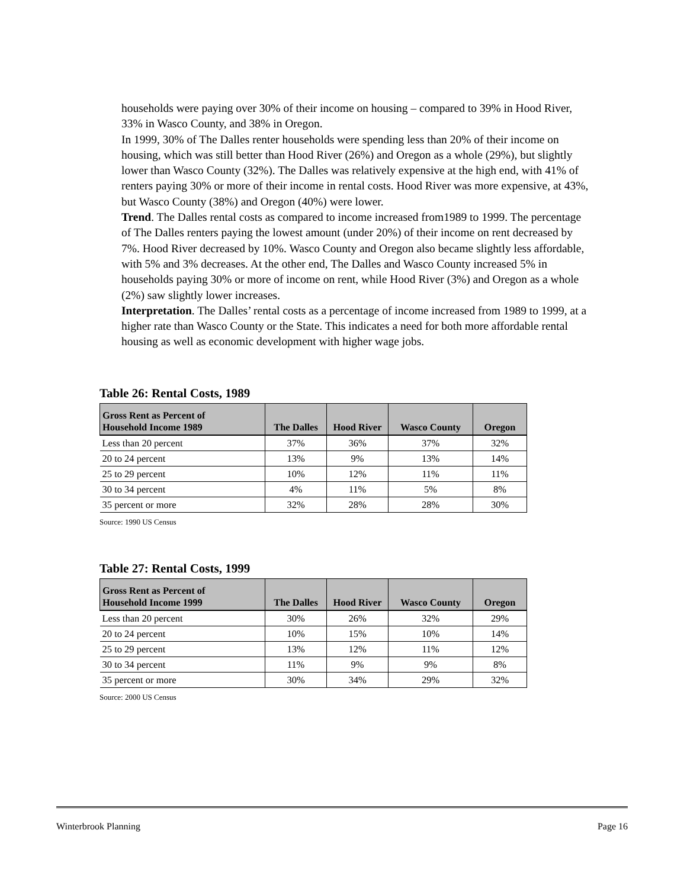households were paying over 30% of their income on housing – compared to 39% in Hood River, 33% in Wasco County, and 38% in Oregon.
In 1999, 30% of The Dalles renter households were spending less than 20% of their income on housing, which was still better than Hood River (26%) and Oregon as a whole (29%), but slightly lower than Wasco County (32%). The Dalles was relatively expensive at the high end, with 41% of renters paying 30% or more of their income in rental costs. Hood River was more expensive, at 43%, but Wasco County (38%) and Oregon (40%) were lower.
Trend. The Dalles rental costs as compared to income increased from1989 to 1999. The percentage of The Dalles renters paying the lowest amount (under 20%) of their income on rent decreased by 7%. Hood River decreased by 10%. Wasco County and Oregon also became slightly less affordable, with 5% and 3% decreases. At the other end, The Dalles and Wasco County increased 5% in households paying 30% or more of income on rent, while Hood River (3%) and Oregon as a whole (2%) saw slightly lower increases.
Interpretation. The Dalles’ rental costs as a percentage of income increased from 1989 to 1999, at a higher rate than Wasco County or the State. This indicates a need for both more affordable rental housing as well as economic development with higher wage jobs.
Table 26: Rental Costs, 1989
| Gross Rent as Percent of Household Income 1989 | The Dalles | Hood River | Wasco County | Oregon |
| --- | --- | --- | --- | --- |
| Less than 20 percent | 37% | 36% | 37% | 32% |
| 20 to 24 percent | 13% | 9% | 13% | 14% |
| 25 to 29 percent | 10% | 12% | 11% | 11% |
| 30 to 34 percent | 4% | 11% | 5% | 8% |
| 35 percent or more | 32% | 28% | 28% | 30% |
Source: 1990 US Census
Table 27: Rental Costs, 1999
| Gross Rent as Percent of Household Income 1999 | The Dalles | Hood River | Wasco County | Oregon |
| --- | --- | --- | --- | --- |
| Less than 20 percent | 30% | 26% | 32% | 29% |
| 20 to 24 percent | 10% | 15% | 10% | 14% |
| 25 to 29 percent | 13% | 12% | 11% | 12% |
| 30 to 34 percent | 11% | 9% | 9% | 8% |
| 35 percent or more | 30% | 34% | 29% | 32% |
Source: 2000 US Census
Winterbrook Planning Page 16